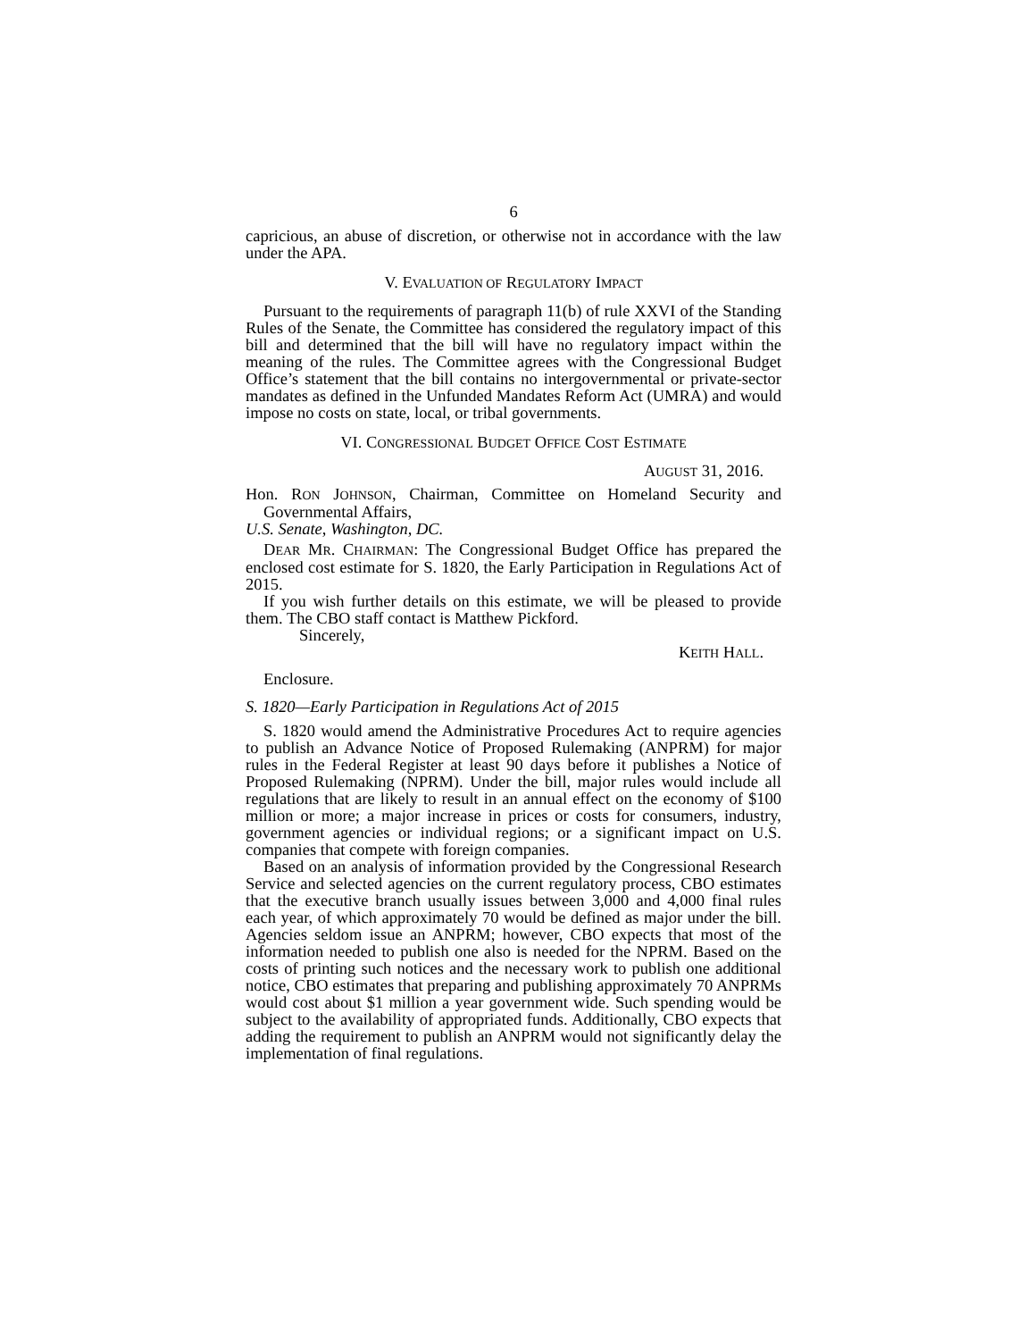6
capricious, an abuse of discretion, or otherwise not in accordance with the law under the APA.
V. EVALUATION OF REGULATORY IMPACT
Pursuant to the requirements of paragraph 11(b) of rule XXVI of the Standing Rules of the Senate, the Committee has considered the regulatory impact of this bill and determined that the bill will have no regulatory impact within the meaning of the rules. The Committee agrees with the Congressional Budget Office’s statement that the bill contains no intergovernmental or private-sector mandates as defined in the Unfunded Mandates Reform Act (UMRA) and would impose no costs on state, local, or tribal governments.
VI. CONGRESSIONAL BUDGET OFFICE COST ESTIMATE
AUGUST 31, 2016.
Hon. RON JOHNSON, Chairman, Committee on Homeland Security and Governmental Affairs,
U.S. Senate, Washington, DC.
DEAR MR. CHAIRMAN: The Congressional Budget Office has prepared the enclosed cost estimate for S. 1820, the Early Participation in Regulations Act of 2015.
If you wish further details on this estimate, we will be pleased to provide them. The CBO staff contact is Matthew Pickford.
Sincerely,
KEITH HALL.
Enclosure.
S. 1820—Early Participation in Regulations Act of 2015
S. 1820 would amend the Administrative Procedures Act to require agencies to publish an Advance Notice of Proposed Rulemaking (ANPRM) for major rules in the Federal Register at least 90 days before it publishes a Notice of Proposed Rulemaking (NPRM). Under the bill, major rules would include all regulations that are likely to result in an annual effect on the economy of $100 million or more; a major increase in prices or costs for consumers, industry, government agencies or individual regions; or a significant impact on U.S. companies that compete with foreign companies.
Based on an analysis of information provided by the Congressional Research Service and selected agencies on the current regulatory process, CBO estimates that the executive branch usually issues between 3,000 and 4,000 final rules each year, of which approximately 70 would be defined as major under the bill. Agencies seldom issue an ANPRM; however, CBO expects that most of the information needed to publish one also is needed for the NPRM. Based on the costs of printing such notices and the necessary work to publish one additional notice, CBO estimates that preparing and publishing approximately 70 ANPRMs would cost about $1 million a year government wide. Such spending would be subject to the availability of appropriated funds. Additionally, CBO expects that adding the requirement to publish an ANPRM would not significantly delay the implementation of final regulations.